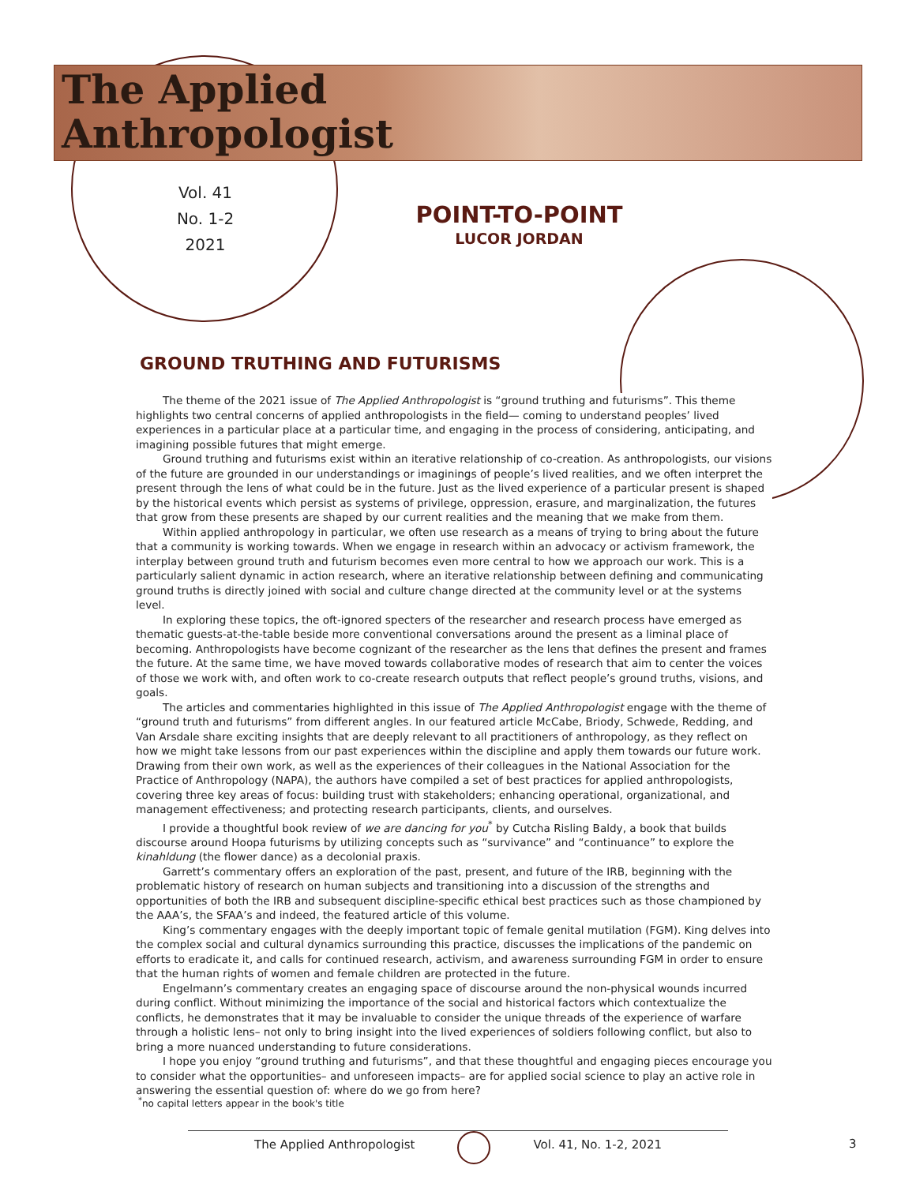The Applied
Anthropologist
Vol. 41
No. 1-2
2021
POINT-TO-POINT
LUCOR JORDAN
GROUND TRUTHING AND FUTURISMS
The theme of the 2021 issue of The Applied Anthropologist is “ground truthing and futurisms”. This theme highlights two central concerns of applied anthropologists in the field— coming to understand peoples’ lived experiences in a particular place at a particular time, and engaging in the process of considering, anticipating, and imagining possible futures that might emerge.
Ground truthing and futurisms exist within an iterative relationship of co-creation. As anthropologists, our visions of the future are grounded in our understandings or imaginings of people’s lived realities, and we often interpret the present through the lens of what could be in the future. Just as the lived experience of a particular present is shaped by the historical events which persist as systems of privilege, oppression, erasure, and marginalization, the futures that grow from these presents are shaped by our current realities and the meaning that we make from them.
Within applied anthropology in particular, we often use research as a means of trying to bring about the future that a community is working towards. When we engage in research within an advocacy or activism framework, the interplay between ground truth and futurism becomes even more central to how we approach our work. This is a particularly salient dynamic in action research, where an iterative relationship between defining and communicating ground truths is directly joined with social and culture change directed at the community level or at the systems level.
In exploring these topics, the oft-ignored specters of the researcher and research process have emerged as thematic guests-at-the-table beside more conventional conversations around the present as a liminal place of becoming. Anthropologists have become cognizant of the researcher as the lens that defines the present and frames the future. At the same time, we have moved towards collaborative modes of research that aim to center the voices of those we work with, and often work to co-create research outputs that reflect people’s ground truths, visions, and goals.
The articles and commentaries highlighted in this issue of The Applied Anthropologist engage with the theme of “ground truth and futurisms” from different angles. In our featured article McCabe, Briody, Schwede, Redding, and Van Arsdale share exciting insights that are deeply relevant to all practitioners of anthropology, as they reflect on how we might take lessons from our past experiences within the discipline and apply them towards our future work. Drawing from their own work, as well as the experiences of their colleagues in the National Association for the Practice of Anthropology (NAPA), the authors have compiled a set of best practices for applied anthropologists, covering three key areas of focus: building trust with stakeholders; enhancing operational, organizational, and management effectiveness; and protecting research participants, clients, and ourselves.
I provide a thoughtful book review of we are dancing for you<sup>*</sup> by Cutcha Risling Baldy, a book that builds discourse around Hoopa futurisms by utilizing concepts such as “survivance” and “continuance” to explore the kinahldung (the flower dance) as a decolonial praxis.
Garrett’s commentary offers an exploration of the past, present, and future of the IRB, beginning with the problematic history of research on human subjects and transitioning into a discussion of the strengths and opportunities of both the IRB and subsequent discipline-specific ethical best practices such as those championed by the AAA’s, the SFAA’s and indeed, the featured article of this volume.
King’s commentary engages with the deeply important topic of female genital mutilation (FGM). King delves into the complex social and cultural dynamics surrounding this practice, discusses the implications of the pandemic on efforts to eradicate it, and calls for continued research, activism, and awareness surrounding FGM in order to ensure that the human rights of women and female children are protected in the future.
Engelmann’s commentary creates an engaging space of discourse around the non-physical wounds incurred during conflict. Without minimizing the importance of the social and historical factors which contextualize the conflicts, he demonstrates that it may be invaluable to consider the unique threads of the experience of warfare through a holistic lens– not only to bring insight into the lived experiences of soldiers following conflict, but also to bring a more nuanced understanding to future considerations.
I hope you enjoy “ground truthing and futurisms”, and that these thoughtful and engaging pieces encourage you to consider what the opportunities– and unforeseen impacts– are for applied social science to play an active role in answering the essential question of: where do we go from here?
<sup>*</sup> no capital letters appear in the book's title
The Applied Anthropologist Vol. 41, No. 1-2, 2021 3